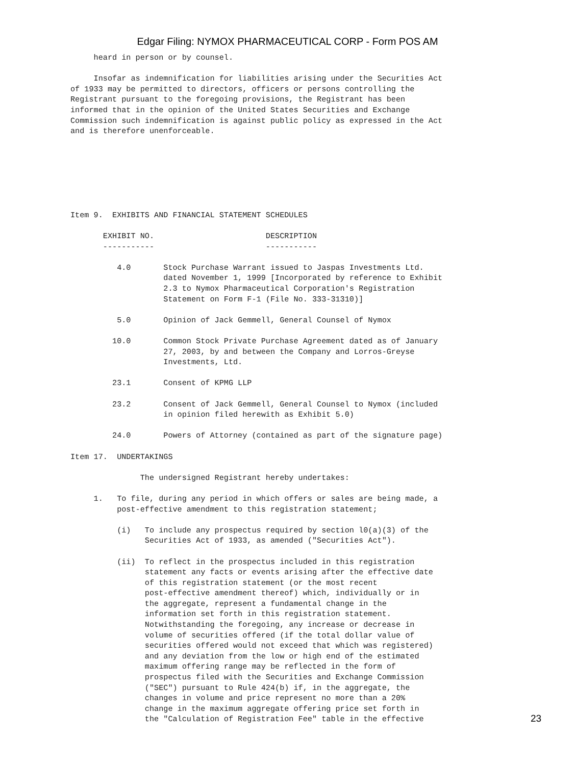Edgar Filing: NYMOX PHARMACEUTICAL CORP - Form POS AM
     heard in person or by counsel.

     Insofar as indemnification for liabilities arising under the Securities Act
of 1933 may be permitted to directors, officers or persons controlling the
Registrant pursuant to the foregoing provisions, the Registrant has been
informed that in the opinion of the United States Securities and Exchange
Commission such indemnification is against public policy as expressed in the Act
and is therefore unenforceable.







Item 9.  EXHIBITS AND FINANCIAL STATEMENT SCHEDULES

       EXHIBIT NO.                        DESCRIPTION
       -----------                        -----------

          4.0       Stock Purchase Warrant issued to Jaspas Investments Ltd.
                    dated November 1, 1999 [Incorporated by reference to Exhibit
                    2.3 to Nymox Pharmaceutical Corporation's Registration
                    Statement on Form F-1 (File No. 333-31310)]

          5.0       Opinion of Jack Gemmell, General Counsel of Nymox

         10.0       Common Stock Private Purchase Agreement dated as of January
                    27, 2003, by and between the Company and Lorros-Greyse
                    Investments, Ltd.

         23.1       Consent of KPMG LLP

         23.2       Consent of Jack Gemmell, General Counsel to Nymox (included
                    in opinion filed herewith as Exhibit 5.0)

         24.0       Powers of Attorney (contained as part of the signature page)

Item 17.  UNDERTAKINGS

               The undersigned Registrant hereby undertakes:

     1.   To file, during any period in which offers or sales are being made, a
          post-effective amendment to this registration statement;

          (i)   To include any prospectus required by section l0(a)(3) of the
                Securities Act of 1933, as amended ("Securities Act").

          (ii)  To reflect in the prospectus included in this registration
                statement any facts or events arising after the effective date
                of this registration statement (or the most recent
                post-effective amendment thereof) which, individually or in
                the aggregate, represent a fundamental change in the
                information set forth in this registration statement.
                Notwithstanding the foregoing, any increase or decrease in
                volume of securities offered (if the total dollar value of
                securities offered would not exceed that which was registered)
                and any deviation from the low or high end of the estimated
                maximum offering range may be reflected in the form of
                prospectus filed with the Securities and Exchange Commission
                ("SEC") pursuant to Rule 424(b) if, in the aggregate, the
                changes in volume and price represent no more than a 20%
                change in the maximum aggregate offering price set forth in
                the "Calculation of Registration Fee" table in the effective
23